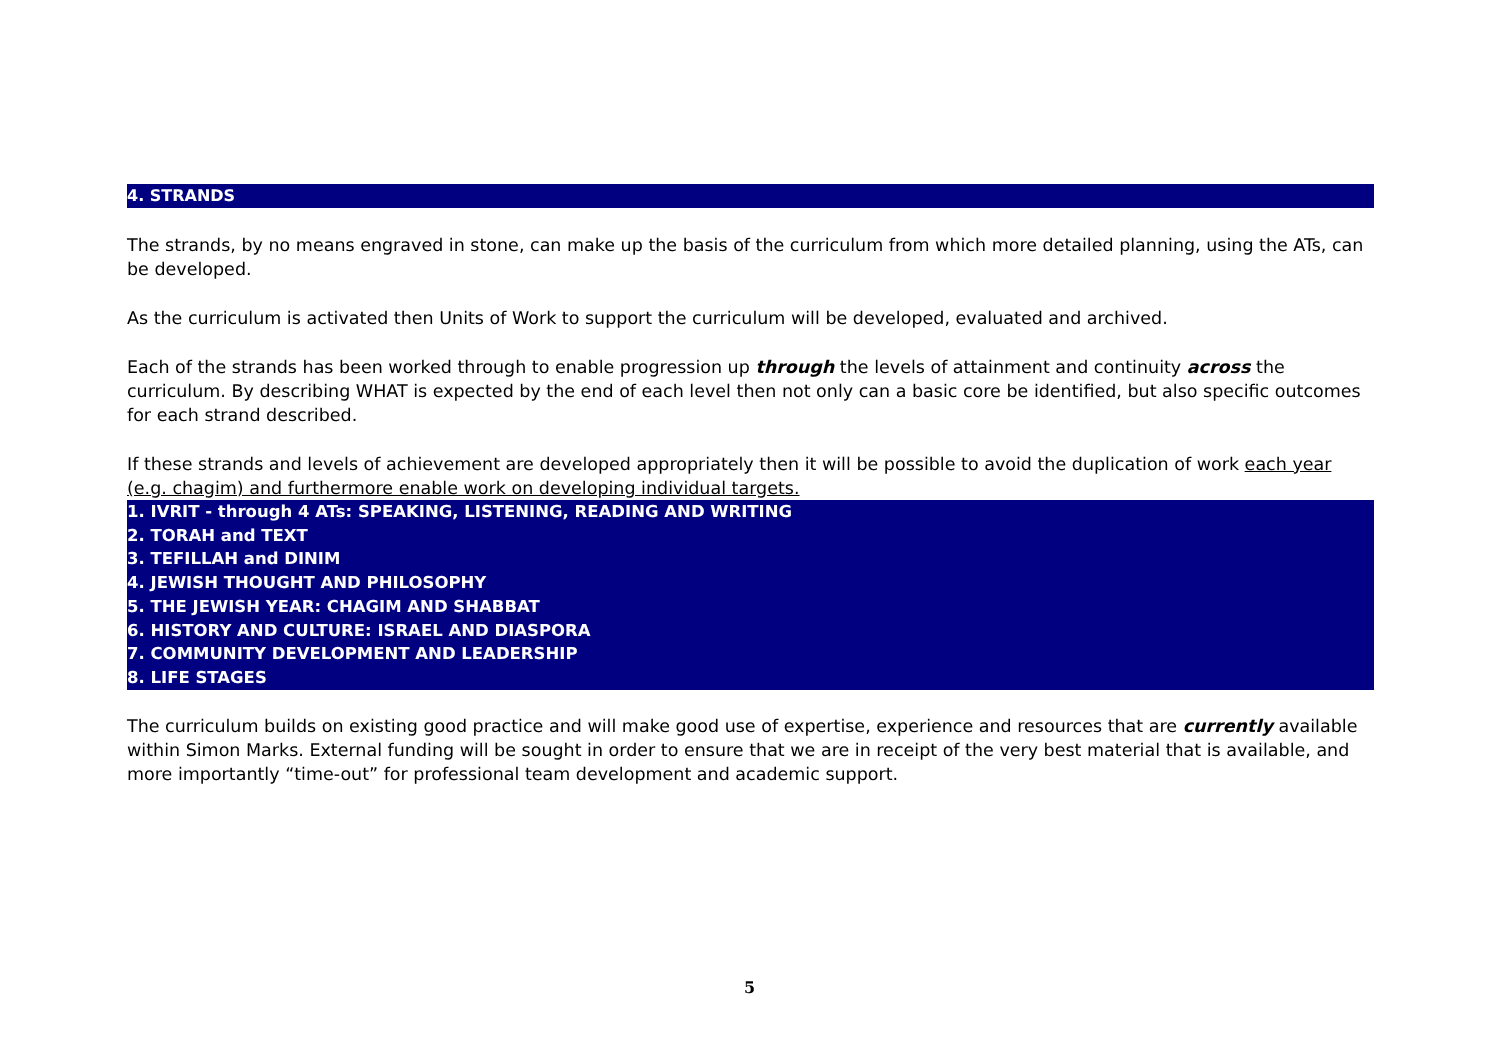4. STRANDS
The strands, by no means engraved in stone, can make up the basis of the curriculum from which more detailed planning, using the ATs, can be developed.
As the curriculum is activated then Units of Work to support the curriculum will be developed, evaluated and archived.
Each of the strands has been worked through to enable progression up through the levels of attainment and continuity across the curriculum. By describing WHAT is expected by the end of each level then not only can a basic core be identified, but also specific outcomes for each strand described.
If these strands and levels of achievement are developed appropriately then it will be possible to avoid the duplication of work each year (e.g. chagim) and furthermore enable work on developing individual targets.
1. IVRIT - through 4 ATs: SPEAKING, LISTENING, READING AND WRITING
2. TORAH and TEXT
3. TEFILLAH and DINIM
4. JEWISH THOUGHT AND PHILOSOPHY
5. THE JEWISH YEAR: CHAGIM AND SHABBAT
6. HISTORY AND CULTURE: ISRAEL AND DIASPORA
7. COMMUNITY DEVELOPMENT AND LEADERSHIP
8. LIFE STAGES
The curriculum builds on existing good practice and will make good use of expertise, experience and resources that are currently available within Simon Marks. External funding will be sought in order to ensure that we are in receipt of the very best material that is available, and more importantly “time-out” for professional team development and academic support.
5